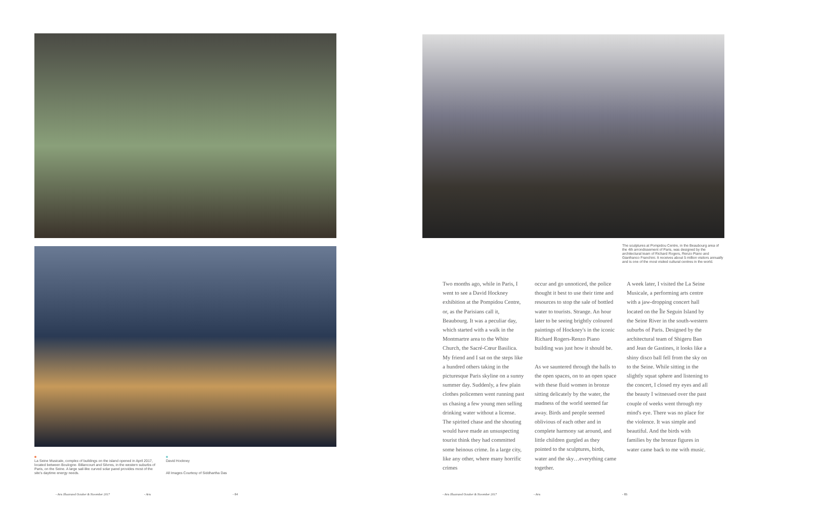La Seine Musicale, complex of buildings on the island opened in April 2017, located between Boulogne- Billancourt and Sèvres, in the western suburbs of Paris, on the Seine. A large sail-like curved solar panel provides most of the site's daytime energy needs.
David Hockney
All Images Courtesy of Siddhartha Das
- Arts Illustrated October & November 2017 - Arts - 64
The sculptures at Pompidou Centre, in the Beaubourg area of the 4th arrondissement of Paris, was designed by the architectural team of Richard Rogers, Renzo Piano and Gianfranco Franchini. It receives about 5 million visitors annually and is one of the most visited cultural centres in the world.
Two months ago, while in Paris, I went to see a David Hockney exhibition at the Pompidou Centre, or, as the Parisians call it, Beaubourg. It was a peculiar day, which started with a walk in the Montmartre area to the White Church, the Sacré-Cœur Basilica. My friend and I sat on the steps like a hundred others taking in the picturesque Paris skyline on a sunny summer day. Suddenly, a few plain clothes policemen went running past us chasing a few young men selling drinking water without a license. The spirited chase and the shouting would have made an unsuspecting tourist think they had committed some heinous crime. In a large city, like any other, where many horrific crimes
occur and go unnoticed, the police thought it best to use their time and resources to stop the sale of bottled water to tourists. Strange. An hour later to be seeing brightly coloured paintings of Hockney's in the iconic Richard Rogers-Renzo Piano building was just how it should be.
As we sauntered through the halls to the open spaces, on to an open space with these fluid women in bronze sitting delicately by the water, the madness of the world seemed far away. Birds and people seemed oblivious of each other and in complete harmony sat around, and little children gurgled as they pointed to the sculptures, birds, water and the sky…everything came together.
A week later, I visited the La Seine Musicale, a performing arts centre with a jaw-dropping concert hall located on the Île Seguin Island by the Seine River in the south-western suburbs of Paris. Designed by the architectural team of Shigeru Ban and Jean de Gastines, it looks like a shiny disco ball fell from the sky on to the Seine. While sitting in the slightly squat sphere and listening to the concert, I closed my eyes and all the beauty I witnessed over the past couple of weeks went through my mind's eye. There was no place for the violence. It was simple and beautiful. And the birds with families by the bronze figures in water came back to me with music.
- Arts Illustrated October & November 2017 - Arts - 65